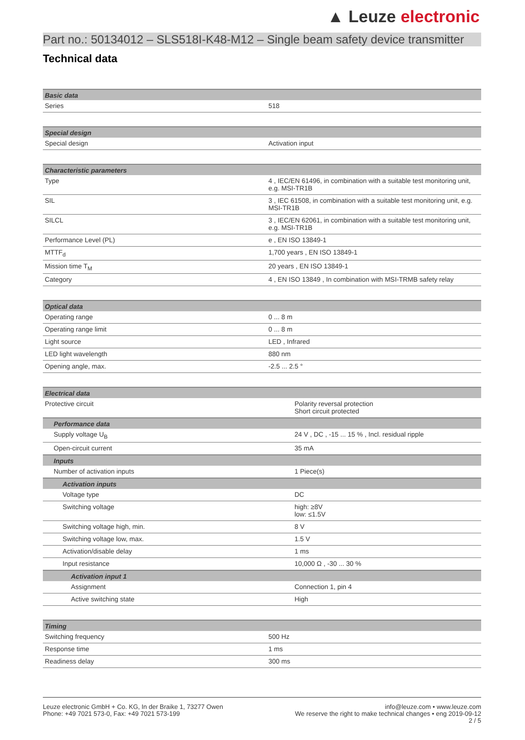▲ Leuze electronic
Part no.: 50134012 – SLS518I-K48-M12 – Single beam safety device transmitter
Technical data
| Basic data | |
| --- | --- |
| Series | 518 |
| Special design | |
| --- | --- |
| Special design | Activation input |
| Characteristic parameters | |
| --- | --- |
| Type | 4 , IEC/EN 61496, in combination with a suitable test monitoring unit, e.g. MSI-TR1B |
| SIL | 3 , IEC 61508, in combination with a suitable test monitoring unit, e.g. MSI-TR1B |
| SILCL | 3 , IEC/EN 62061, in combination with a suitable test monitoring unit, e.g. MSI-TR1B |
| Performance Level (PL) | e , EN ISO 13849-1 |
| MTTF<sub>d</sub> | 1,700 years , EN ISO 13849-1 |
| Mission time T<sub>M</sub> | 20 years , EN ISO 13849-1 |
| Category | 4 , EN ISO 13849 , In combination with MSI-TRMB safety relay |
| Optical data | |
| --- | --- |
| Operating range | 0 ... 8 m |
| Operating range limit | 0 ... 8 m |
| Light source | LED , Infrared |
| LED light wavelength | 880 nm |
| Opening angle, max. | -2.5 ... 2.5 ° |
| Electrical data | |
| --- | --- |
| Protective circuit | Polarity reversal protection Short circuit protected |
| Performance data | |
| Supply voltage U<sub>B</sub> | 24 V , DC , -15 ... 15 % , Incl. residual ripple |
| Open-circuit current | 35 mA |
| Inputs | |
| Number of activation inputs | 1 Piece(s) |
| Activation inputs | |
| Voltage type | DC |
| Switching voltage | high: ≥8V low: ≤1.5V |
| Switching voltage high, min. | 8 V |
| Switching voltage low, max. | 1.5 V |
| Activation/disable delay | 1 ms |
| Input resistance | 10,000 Ω , -30 ... 30 % |
| Activation input 1 | |
| Assignment | Connection 1, pin 4 |
| Active switching state | High |
| Timing | |
| --- | --- |
| Switching frequency | 500 Hz |
| Response time | 1 ms |
| Readiness delay | 300 ms |
Leuze electronic GmbH + Co. KG, In der Braike 1, 73277 Owen
Phone: +49 7021 573-0, Fax: +49 7021 573-199
info@leuze.com • www.leuze.com
We reserve the right to make technical changes • eng 2019-09-12
2 / 5